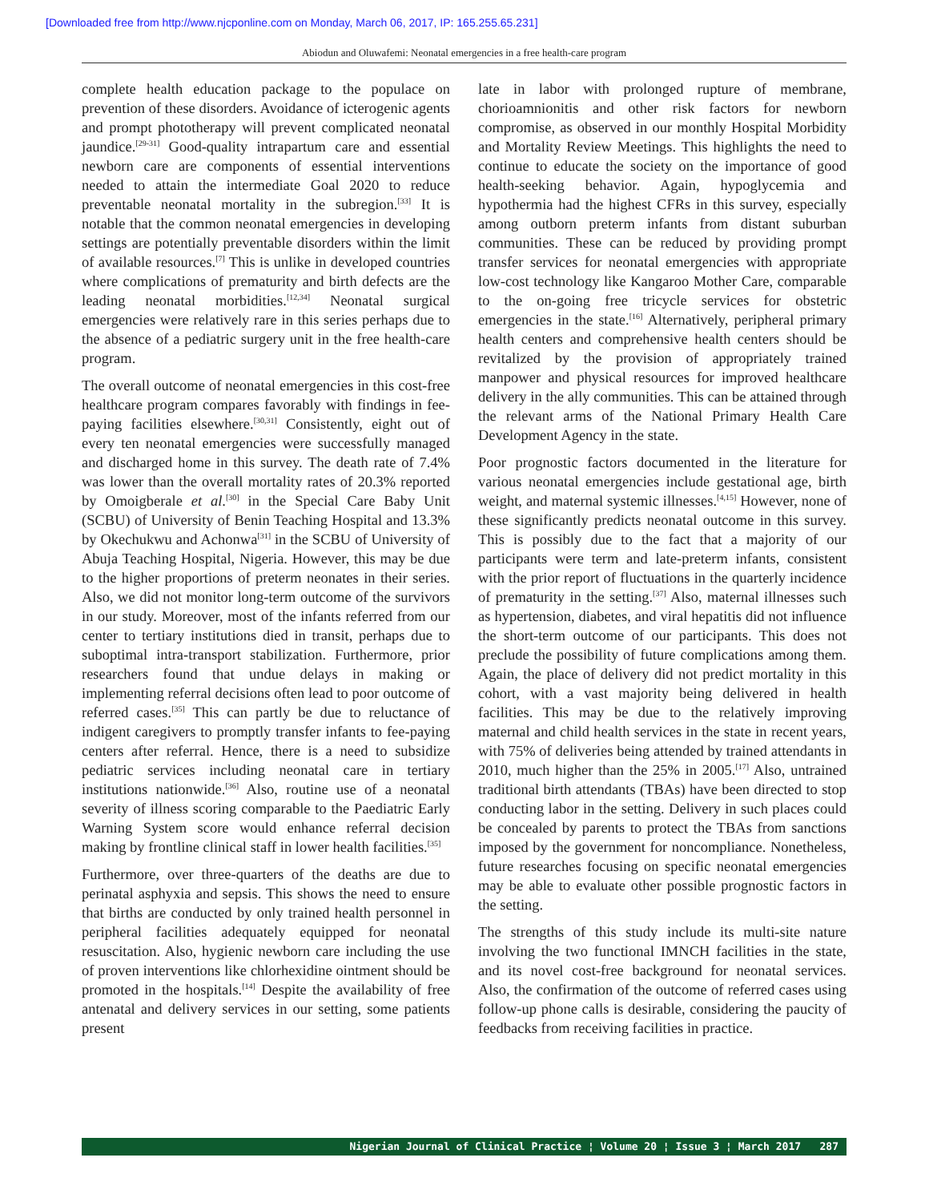[Downloaded free from http://www.njcponline.com on Monday, March 06, 2017, IP: 165.255.65.231]
Abiodun and Oluwafemi: Neonatal emergencies in a free health-care program
complete health education package to the populace on prevention of these disorders. Avoidance of icterogenic agents and prompt phototherapy will prevent complicated neonatal jaundice.<sup>[29-31]</sup> Good-quality intrapartum care and essential newborn care are components of essential interventions needed to attain the intermediate Goal 2020 to reduce preventable neonatal mortality in the subregion.<sup>[33]</sup> It is notable that the common neonatal emergencies in developing settings are potentially preventable disorders within the limit of available resources.<sup>[7]</sup> This is unlike in developed countries where complications of prematurity and birth defects are the leading neonatal morbidities.<sup>[12,34]</sup> Neonatal surgical emergencies were relatively rare in this series perhaps due to the absence of a pediatric surgery unit in the free health-care program.
The overall outcome of neonatal emergencies in this cost-free healthcare program compares favorably with findings in fee-paying facilities elsewhere.<sup>[30,31]</sup> Consistently, eight out of every ten neonatal emergencies were successfully managed and discharged home in this survey. The death rate of 7.4% was lower than the overall mortality rates of 20.3% reported by Omoigberale et al.<sup>[30]</sup> in the Special Care Baby Unit (SCBU) of University of Benin Teaching Hospital and 13.3% by Okechukwu and Achonwa<sup>[31]</sup> in the SCBU of University of Abuja Teaching Hospital, Nigeria. However, this may be due to the higher proportions of preterm neonates in their series. Also, we did not monitor long-term outcome of the survivors in our study. Moreover, most of the infants referred from our center to tertiary institutions died in transit, perhaps due to suboptimal intra-transport stabilization. Furthermore, prior researchers found that undue delays in making or implementing referral decisions often lead to poor outcome of referred cases.<sup>[35]</sup> This can partly be due to reluctance of indigent caregivers to promptly transfer infants to fee-paying centers after referral. Hence, there is a need to subsidize pediatric services including neonatal care in tertiary institutions nationwide.<sup>[36]</sup> Also, routine use of a neonatal severity of illness scoring comparable to the Paediatric Early Warning System score would enhance referral decision making by frontline clinical staff in lower health facilities.<sup>[35]</sup>
Furthermore, over three-quarters of the deaths are due to perinatal asphyxia and sepsis. This shows the need to ensure that births are conducted by only trained health personnel in peripheral facilities adequately equipped for neonatal resuscitation. Also, hygienic newborn care including the use of proven interventions like chlorhexidine ointment should be promoted in the hospitals.<sup>[14]</sup> Despite the availability of free antenatal and delivery services in our setting, some patients present
late in labor with prolonged rupture of membrane, chorioamnionitis and other risk factors for newborn compromise, as observed in our monthly Hospital Morbidity and Mortality Review Meetings. This highlights the need to continue to educate the society on the importance of good health-seeking behavior. Again, hypoglycemia and hypothermia had the highest CFRs in this survey, especially among outborn preterm infants from distant suburban communities. These can be reduced by providing prompt transfer services for neonatal emergencies with appropriate low-cost technology like Kangaroo Mother Care, comparable to the on-going free tricycle services for obstetric emergencies in the state.<sup>[16]</sup> Alternatively, peripheral primary health centers and comprehensive health centers should be revitalized by the provision of appropriately trained manpower and physical resources for improved healthcare delivery in the ally communities. This can be attained through the relevant arms of the National Primary Health Care Development Agency in the state.
Poor prognostic factors documented in the literature for various neonatal emergencies include gestational age, birth weight, and maternal systemic illnesses.<sup>[4,15]</sup> However, none of these significantly predicts neonatal outcome in this survey. This is possibly due to the fact that a majority of our participants were term and late-preterm infants, consistent with the prior report of fluctuations in the quarterly incidence of prematurity in the setting.<sup>[37]</sup> Also, maternal illnesses such as hypertension, diabetes, and viral hepatitis did not influence the short-term outcome of our participants. This does not preclude the possibility of future complications among them. Again, the place of delivery did not predict mortality in this cohort, with a vast majority being delivered in health facilities. This may be due to the relatively improving maternal and child health services in the state in recent years, with 75% of deliveries being attended by trained attendants in 2010, much higher than the 25% in 2005.<sup>[17]</sup> Also, untrained traditional birth attendants (TBAs) have been directed to stop conducting labor in the setting. Delivery in such places could be concealed by parents to protect the TBAs from sanctions imposed by the government for noncompliance. Nonetheless, future researches focusing on specific neonatal emergencies may be able to evaluate other possible prognostic factors in the setting.
The strengths of this study include its multi-site nature involving the two functional IMNCH facilities in the state, and its novel cost-free background for neonatal services. Also, the confirmation of the outcome of referred cases using follow-up phone calls is desirable, considering the paucity of feedbacks from receiving facilities in practice.
Nigerian Journal of Clinical Practice ¦ Volume 20 ¦ Issue 3 ¦ March 2017 287